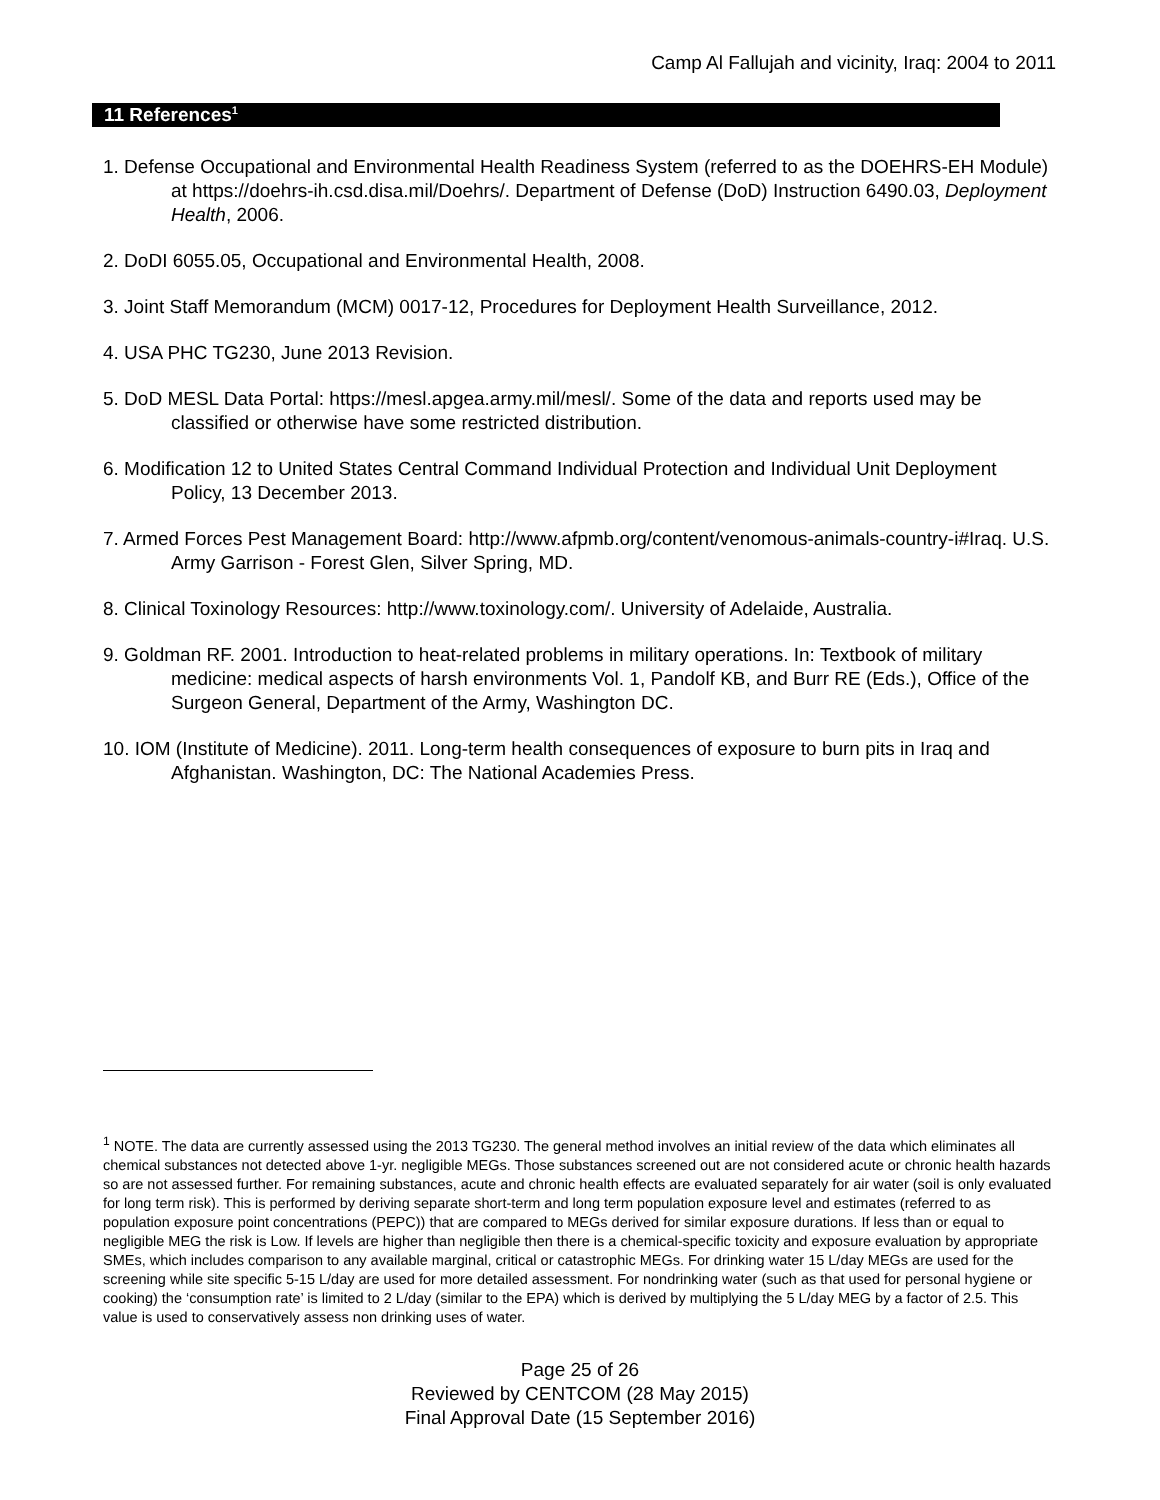Camp Al Fallujah and vicinity, Iraq: 2004 to 2011
11 References<sup>1</sup>
1. Defense Occupational and Environmental Health Readiness System (referred to as the DOEHRS-EH Module) at https://doehrs-ih.csd.disa.mil/Doehrs/. Department of Defense (DoD) Instruction 6490.03, Deployment Health, 2006.
2. DoDI 6055.05, Occupational and Environmental Health, 2008.
3. Joint Staff Memorandum (MCM) 0017-12, Procedures for Deployment Health Surveillance, 2012.
4. USA PHC TG230, June 2013 Revision.
5. DoD MESL Data Portal: https://mesl.apgea.army.mil/mesl/. Some of the data and reports used may be classified or otherwise have some restricted distribution.
6. Modification 12 to United States Central Command Individual Protection and Individual Unit Deployment Policy, 13 December 2013.
7. Armed Forces Pest Management Board: http://www.afpmb.org/content/venomous-animals-country-i#Iraq. U.S. Army Garrison - Forest Glen, Silver Spring, MD.
8. Clinical Toxinology Resources: http://www.toxinology.com/. University of Adelaide, Australia.
9. Goldman RF. 2001. Introduction to heat-related problems in military operations. In: Textbook of military medicine: medical aspects of harsh environments Vol. 1, Pandolf KB, and Burr RE (Eds.), Office of the Surgeon General, Department of the Army, Washington DC.
10. IOM (Institute of Medicine). 2011. Long-term health consequences of exposure to burn pits in Iraq and Afghanistan. Washington, DC: The National Academies Press.
<sup>1</sup> NOTE. The data are currently assessed using the 2013 TG230. The general method involves an initial review of the data which eliminates all chemical substances not detected above 1-yr. negligible MEGs. Those substances screened out are not considered acute or chronic health hazards so are not assessed further. For remaining substances, acute and chronic health effects are evaluated separately for air water (soil is only evaluated for long term risk). This is performed by deriving separate short-term and long term population exposure level and estimates (referred to as population exposure point concentrations (PEPC)) that are compared to MEGs derived for similar exposure durations. If less than or equal to negligible MEG the risk is Low. If levels are higher than negligible then there is a chemical-specific toxicity and exposure evaluation by appropriate SMEs, which includes comparison to any available marginal, critical or catastrophic MEGs. For drinking water 15 L/day MEGs are used for the screening while site specific 5-15 L/day are used for more detailed assessment. For nondrinking water (such as that used for personal hygiene or cooking) the ‘consumption rate’ is limited to 2 L/day (similar to the EPA) which is derived by multiplying the 5 L/day MEG by a factor of 2.5. This value is used to conservatively assess non drinking uses of water.
Page 25 of 26
Reviewed by CENTCOM (28 May 2015)
Final Approval Date (15 September 2016)